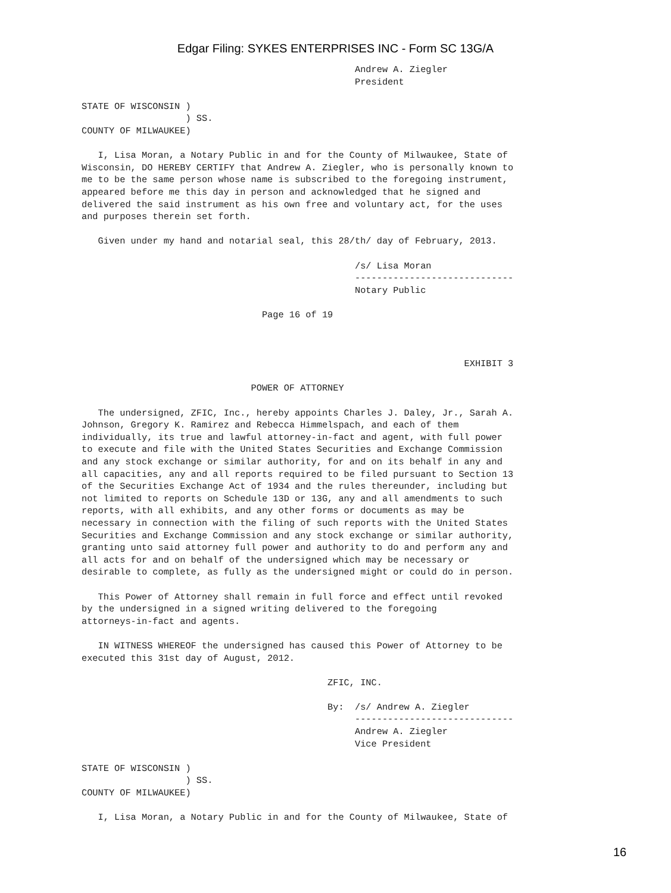Edgar Filing: SYKES ENTERPRISES INC - Form SC 13G/A
                                                  Andrew A. Ziegler
                                                  President

STATE OF WISCONSIN )
                   ) SS.
COUNTY OF MILWAUKEE)

   I, Lisa Moran, a Notary Public in and for the County of Milwaukee, State of
Wisconsin, DO HEREBY CERTIFY that Andrew A. Ziegler, who is personally known to
me to be the same person whose name is subscribed to the foregoing instrument,
appeared before me this day in person and acknowledged that he signed and
delivered the said instrument as his own free and voluntary act, for the uses
and purposes therein set forth.

   Given under my hand and notarial seal, this 28/th/ day of February, 2013.

                                                  /s/ Lisa Moran
                                                  -----------------------------
                                                  Notary Public

                                 Page 16 of 19



                                                                      EXHIBIT 3

                               POWER OF ATTORNEY

   The undersigned, ZFIC, Inc., hereby appoints Charles J. Daley, Jr., Sarah A.
Johnson, Gregory K. Ramirez and Rebecca Himmelspach, and each of them
individually, its true and lawful attorney-in-fact and agent, with full power
to execute and file with the United States Securities and Exchange Commission
and any stock exchange or similar authority, for and on its behalf in any and
all capacities, any and all reports required to be filed pursuant to Section 13
of the Securities Exchange Act of 1934 and the rules thereunder, including but
not limited to reports on Schedule 13D or 13G, any and all amendments to such
reports, with all exhibits, and any other forms or documents as may be
necessary in connection with the filing of such reports with the United States
Securities and Exchange Commission and any stock exchange or similar authority,
granting unto said attorney full power and authority to do and perform any and
all acts for and on behalf of the undersigned which may be necessary or
desirable to complete, as fully as the undersigned might or could do in person.

   This Power of Attorney shall remain in full force and effect until revoked
by the undersigned in a signed writing delivered to the foregoing
attorneys-in-fact and agents.

   IN WITNESS WHEREOF the undersigned has caused this Power of Attorney to be
executed this 31st day of August, 2012.

                                             ZFIC, INC.

                                             By:  /s/ Andrew A. Ziegler
                                                  -----------------------------
                                                  Andrew A. Ziegler
                                                  Vice President

STATE OF WISCONSIN )
                   ) SS.
COUNTY OF MILWAUKEE)

   I, Lisa Moran, a Notary Public in and for the County of Milwaukee, State of
16